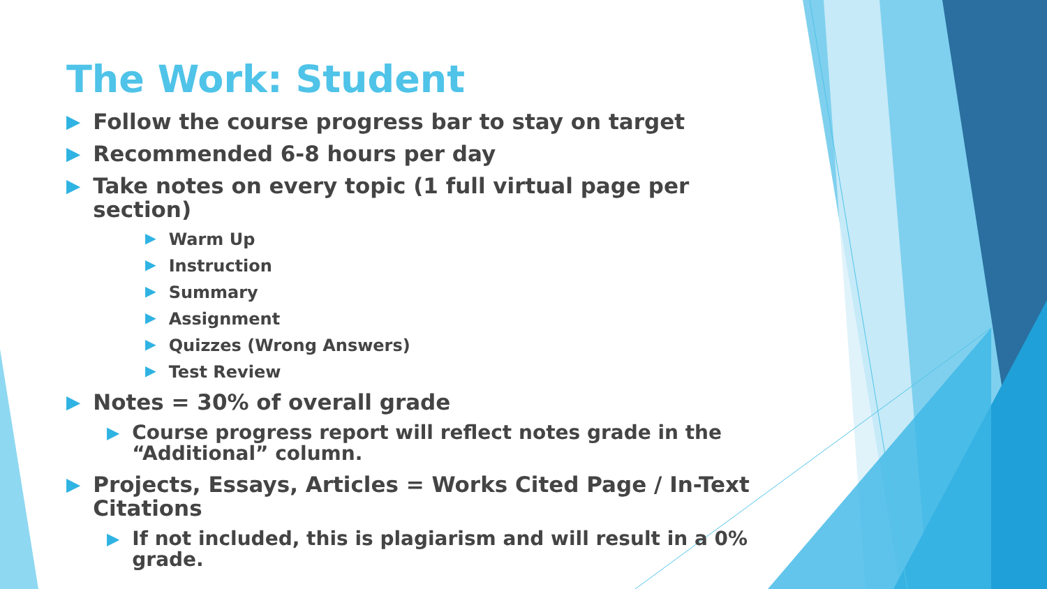The Work: Student
▶ Follow the course progress bar to stay on target
▶ Recommended 6-8 hours per day
▶ Take notes on every topic (1 full virtual page per section)
▶ Warm Up
▶ Instruction
▶ Summary
▶ Assignment
▶ Quizzes (Wrong Answers)
▶ Test Review
▶ Notes = 30% of overall grade
▶ Course progress report will reflect notes grade in the “Additional” column.
▶ Projects, Essays, Articles = Works Cited Page / In-Text Citations
▶ If not included, this is plagiarism and will result in a 0% grade.